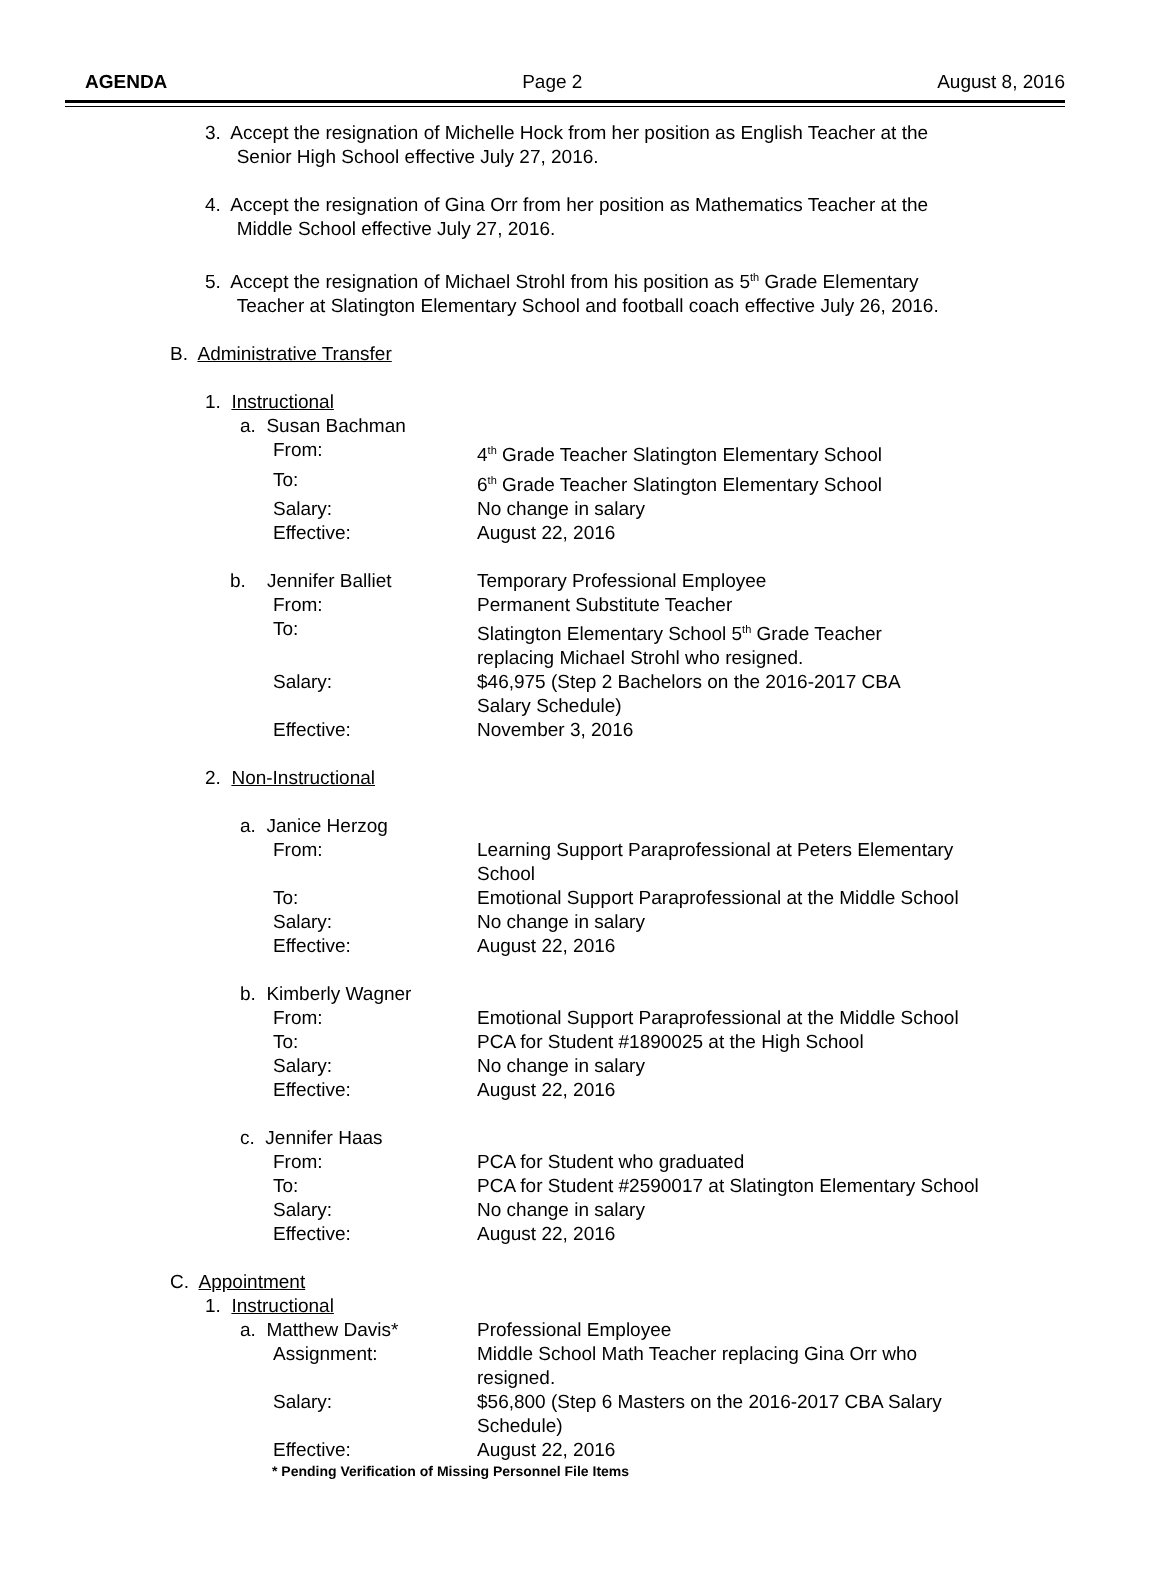AGENDA Page 2 August 8, 2016
3. Accept the resignation of Michelle Hock from her position as English Teacher at the
Senior High School effective July 27, 2016.
4. Accept the resignation of Gina Orr from her position as Mathematics Teacher at the
Middle School effective July 27, 2016.
5. Accept the resignation of Michael Strohl from his position as 5<sup>th</sup> Grade Elementary
Teacher at Slatington Elementary School and football coach effective July 26, 2016.
B. Administrative Transfer
1. Instructional
a. Susan Bachman
From: 4<sup>th</sup> Grade Teacher Slatington Elementary School
To: 6<sup>th</sup> Grade Teacher Slatington Elementary School
Salary: No change in salary
Effective: August 22, 2016
b. Jennifer Balliet Temporary Professional Employee
From: Permanent Substitute Teacher
To: Slatington Elementary School 5<sup>th</sup> Grade Teacher
replacing Michael Strohl who resigned.
Salary: $46,975 (Step 2 Bachelors on the 2016-2017 CBA
Salary Schedule)
Effective: November 3, 2016
2. Non-Instructional
a. Janice Herzog
From: Learning Support Paraprofessional at Peters Elementary
School
To: Emotional Support Paraprofessional at the Middle School
Salary: No change in salary
Effective: August 22, 2016
b. Kimberly Wagner
From: Emotional Support Paraprofessional at the Middle School
To: PCA for Student #1890025 at the High School
Salary: No change in salary
Effective: August 22, 2016
c. Jennifer Haas
From: PCA for Student who graduated
To: PCA for Student #2590017 at Slatington Elementary School
Salary: No change in salary
Effective: August 22, 2016
C. Appointment
1. Instructional
a. Matthew Davis* Professional Employee
Assignment: Middle School Math Teacher replacing Gina Orr who
resigned.
Salary: $56,800 (Step 6 Masters on the 2016-2017 CBA Salary
Schedule)
Effective: August 22, 2016
* Pending Verification of Missing Personnel File Items